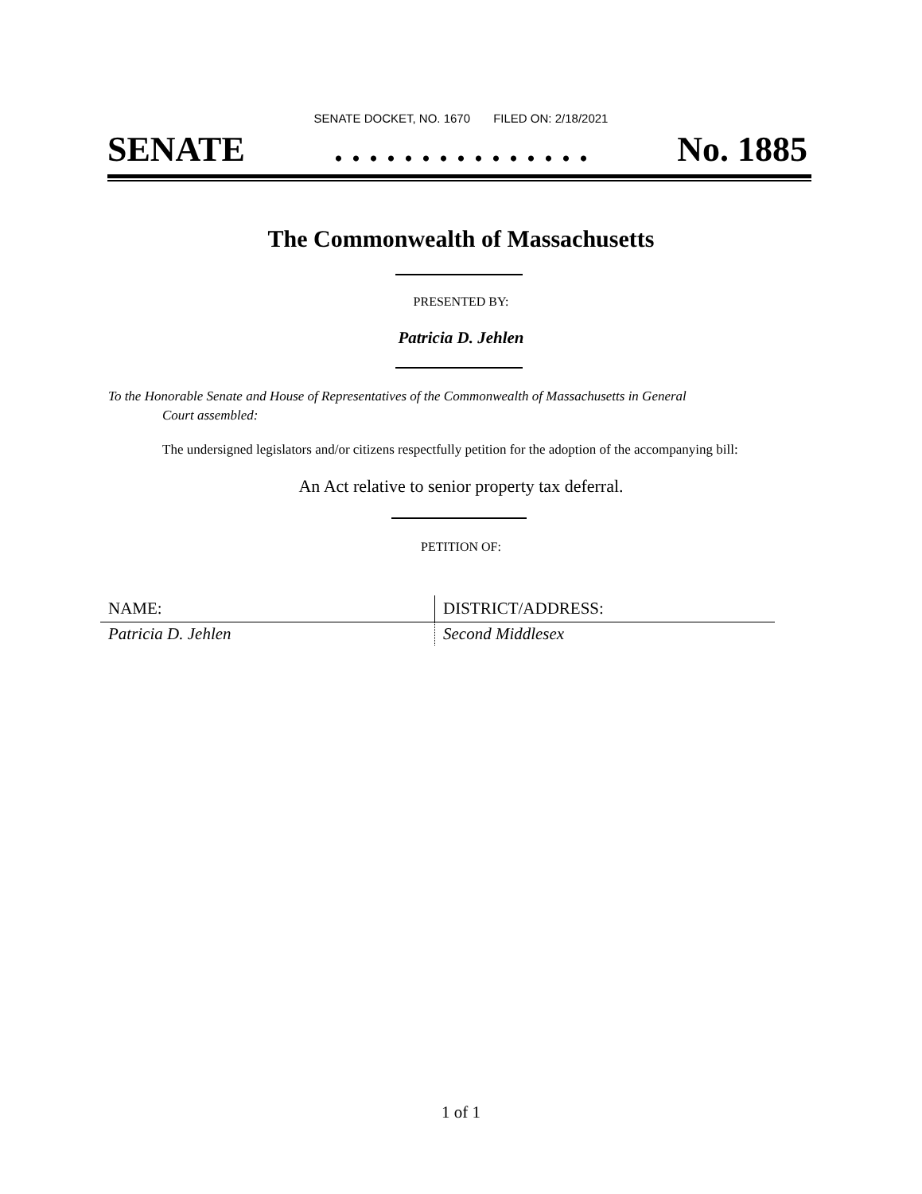SENATE DOCKET, NO. 1670 FILED ON: 2/18/2021
SENATE. . . . . . . . . . . . . . . No. 1885
The Commonwealth of Massachusetts
PRESENTED BY:
Patricia D. Jehlen
To the Honorable Senate and House of Representatives of the Commonwealth of Massachusetts in General
Court assembled:
The undersigned legislators and/or citizens respectfully petition for the adoption of the accompanying bill:
An Act relative to senior property tax deferral.
PETITION OF:
| NAME: | DISTRICT/ADDRESS: |
| --- | --- |
| Patricia D. Jehlen | Second Middlesex |
1 of 1